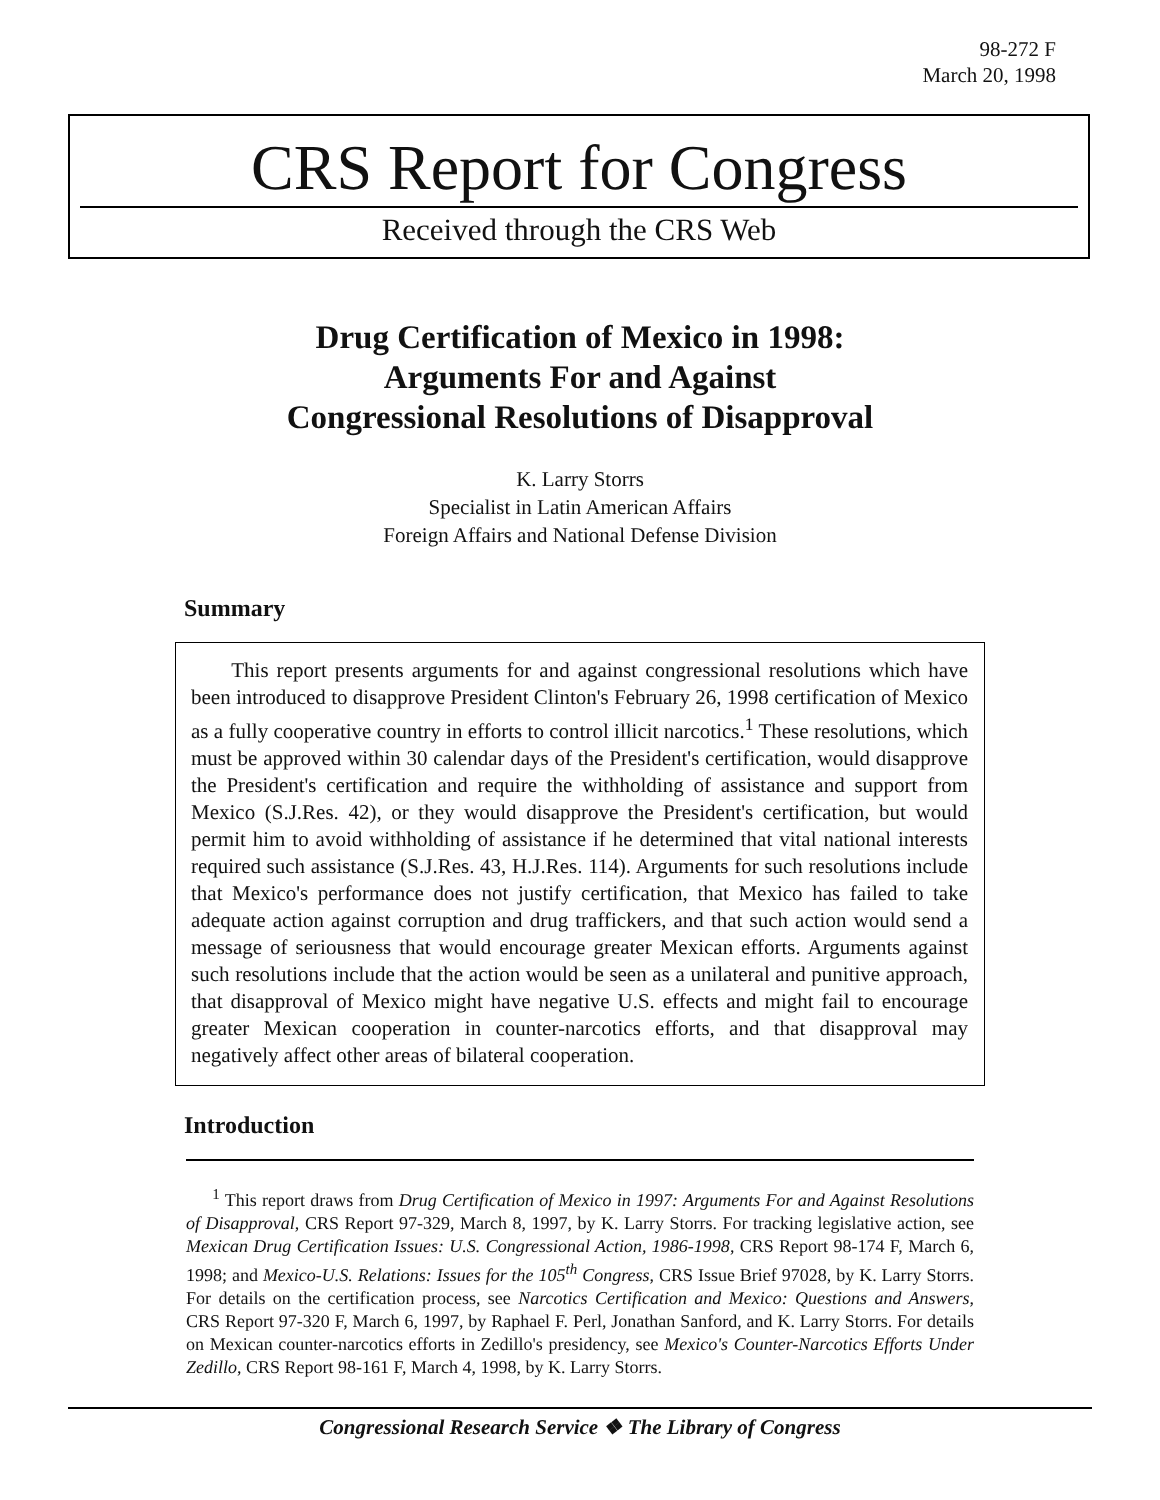98-272 F
March 20, 1998
CRS Report for Congress
Received through the CRS Web
Drug Certification of Mexico in 1998:
Arguments For and Against
Congressional Resolutions of Disapproval
K. Larry Storrs
Specialist in Latin American Affairs
Foreign Affairs and National Defense Division
Summary
This report presents arguments for and against congressional resolutions which have been introduced to disapprove President Clinton's February 26, 1998 certification of Mexico as a fully cooperative country in efforts to control illicit narcotics.<sup>1</sup> These resolutions, which must be approved within 30 calendar days of the President's certification, would disapprove the President's certification and require the withholding of assistance and support from Mexico (S.J.Res. 42), or they would disapprove the President's certification, but would permit him to avoid withholding of assistance if he determined that vital national interests required such assistance (S.J.Res. 43, H.J.Res. 114). Arguments for such resolutions include that Mexico's performance does not justify certification, that Mexico has failed to take adequate action against corruption and drug traffickers, and that such action would send a message of seriousness that would encourage greater Mexican efforts. Arguments against such resolutions include that the action would be seen as a unilateral and punitive approach, that disapproval of Mexico might have negative U.S. effects and might fail to encourage greater Mexican cooperation in counter-narcotics efforts, and that disapproval may negatively affect other areas of bilateral cooperation.
Introduction
<sup>1</sup> This report draws from Drug Certification of Mexico in 1997: Arguments For and Against Resolutions of Disapproval, CRS Report 97-329, March 8, 1997, by K. Larry Storrs. For tracking legislative action, see Mexican Drug Certification Issues: U.S. Congressional Action, 1986-1998, CRS Report 98-174 F, March 6, 1998; and Mexico-U.S. Relations: Issues for the 105<sup>th</sup> Congress, CRS Issue Brief 97028, by K. Larry Storrs. For details on the certification process, see Narcotics Certification and Mexico: Questions and Answers, CRS Report 97-320 F, March 6, 1997, by Raphael F. Perl, Jonathan Sanford, and K. Larry Storrs. For details on Mexican counter-narcotics efforts in Zedillo's presidency, see Mexico's Counter-Narcotics Efforts Under Zedillo, CRS Report 98-161 F, March 4, 1998, by K. Larry Storrs.
Congressional Research Service ❖ The Library of Congress